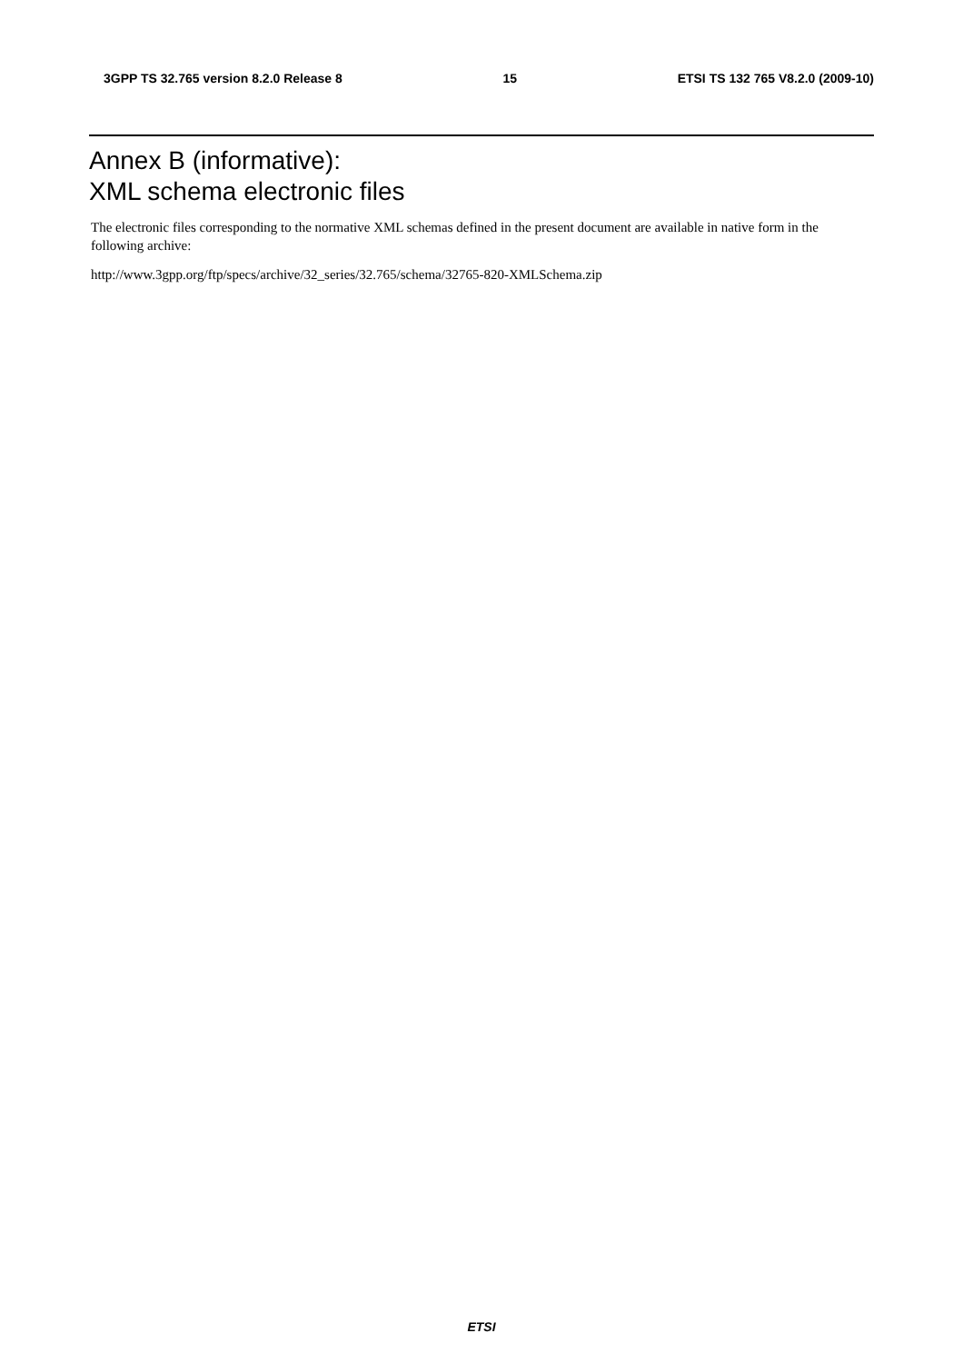3GPP TS 32.765 version 8.2.0 Release 8 15 ETSI TS 132 765 V8.2.0 (2009-10)
Annex B (informative):
XML schema electronic files
The electronic files corresponding to the normative XML schemas defined in the present document are available in native form in the following archive:
http://www.3gpp.org/ftp/specs/archive/32_series/32.765/schema/32765-820-XMLSchema.zip
ETSI